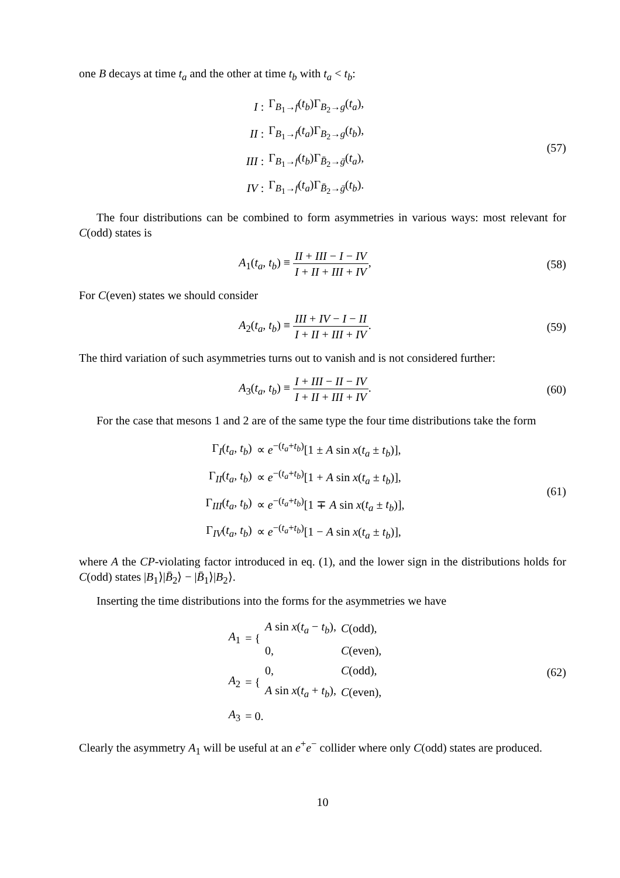one B decays at time t<sub>a</sub> and the other at time t<sub>b</sub> with t<sub>a</sub> < t<sub>b</sub>:
| I : | Γ<sub>B<sub>1</sub>→f</sub>( t<sub>b</sub> )Γ<sub>B<sub>2</sub>→g</sub>( t<sub>a</sub> ), |
| II : | Γ<sub>B<sub>1</sub>→f</sub>( t<sub>a</sub> )Γ<sub>B<sub>2</sub>→g</sub>( t<sub>b</sub> ), |
| III : | Γ<sub>B<sub>1</sub>→f</sub>( t<sub>b</sub> )Γ<sub>B̄<sub>2</sub>→ḡ</sub>( t<sub>a</sub> ), |
| IV : | Γ<sub>B<sub>1</sub>→f</sub>( t<sub>a</sub> )Γ<sub>B̄<sub>2</sub>→ḡ</sub>( t<sub>b</sub> ). |
(57)
The four distributions can be combined to form asymmetries in various ways: most relevant for C(odd) states is
A<sub>1</sub>(t<sub>a</sub>, t<sub>b</sub>) ≡ II + III − I − IV I + II + III + IV,
(58)
For C(even) states we should consider
A<sub>2</sub>(t<sub>a</sub>, t<sub>b</sub>) ≡ III + IV − I − II I + II + III + IV.
(59)
The third variation of such asymmetries turns out to vanish and is not considered further:
A<sub>3</sub>(t<sub>a</sub>, t<sub>b</sub>) ≡ I + III − II − IV I + II + III + IV.
(60)
For the case that mesons 1 and 2 are of the same type the four time distributions take the form
| Γ<sub>I</sub>( t<sub>a</sub> , t<sub>b</sub> ) | ∝ e<sup>−(t<sub>a</sub>+t<sub>b</sub>)</sup>[1 ± A sin x ( t<sub>a</sub> ± t<sub>b</sub> )], |
| Γ<sub>II</sub>( t<sub>a</sub> , t<sub>b</sub> ) | ∝ e<sup>−(t<sub>a</sub>+t<sub>b</sub>)</sup>[1 + A sin x ( t<sub>a</sub> ± t<sub>b</sub> )], |
| Γ<sub>III</sub>( t<sub>a</sub> , t<sub>b</sub> ) | ∝ e<sup>−(t<sub>a</sub>+t<sub>b</sub>)</sup>[1 ∓ A sin x ( t<sub>a</sub> ± t<sub>b</sub> )], |
| Γ<sub>IV</sub>( t<sub>a</sub> , t<sub>b</sub> ) | ∝ e<sup>−(t<sub>a</sub>+t<sub>b</sub>)</sup>[1 − A sin x ( t<sub>a</sub> ± t<sub>b</sub> )], |
(61)
where A the CP-violating factor introduced in eq. (1), and the lower sign in the distributions holds for C(odd) states |B<sub>1</sub>⟩|B̄<sub>2</sub>⟩ − |B̄<sub>1</sub>⟩|B<sub>2</sub>⟩.
Inserting the time distributions into the forms for the asymmetries we have
| A<sub>1</sub> | = { | A sin x ( t<sub>a</sub> − t<sub>b</sub> ), | C (odd), |
| | | 0, | C (even), |
| A<sub>2</sub> | = { | 0, | C (odd), |
| | | A sin x ( t<sub>a</sub> + t<sub>b</sub> ), | C (even), |
| A<sub>3</sub> | = 0. | | |
(62)
Clearly the asymmetry A<sub>1</sub> will be useful at an e<sup>+</sup>e<sup>−</sup> collider where only C(odd) states are produced.
10